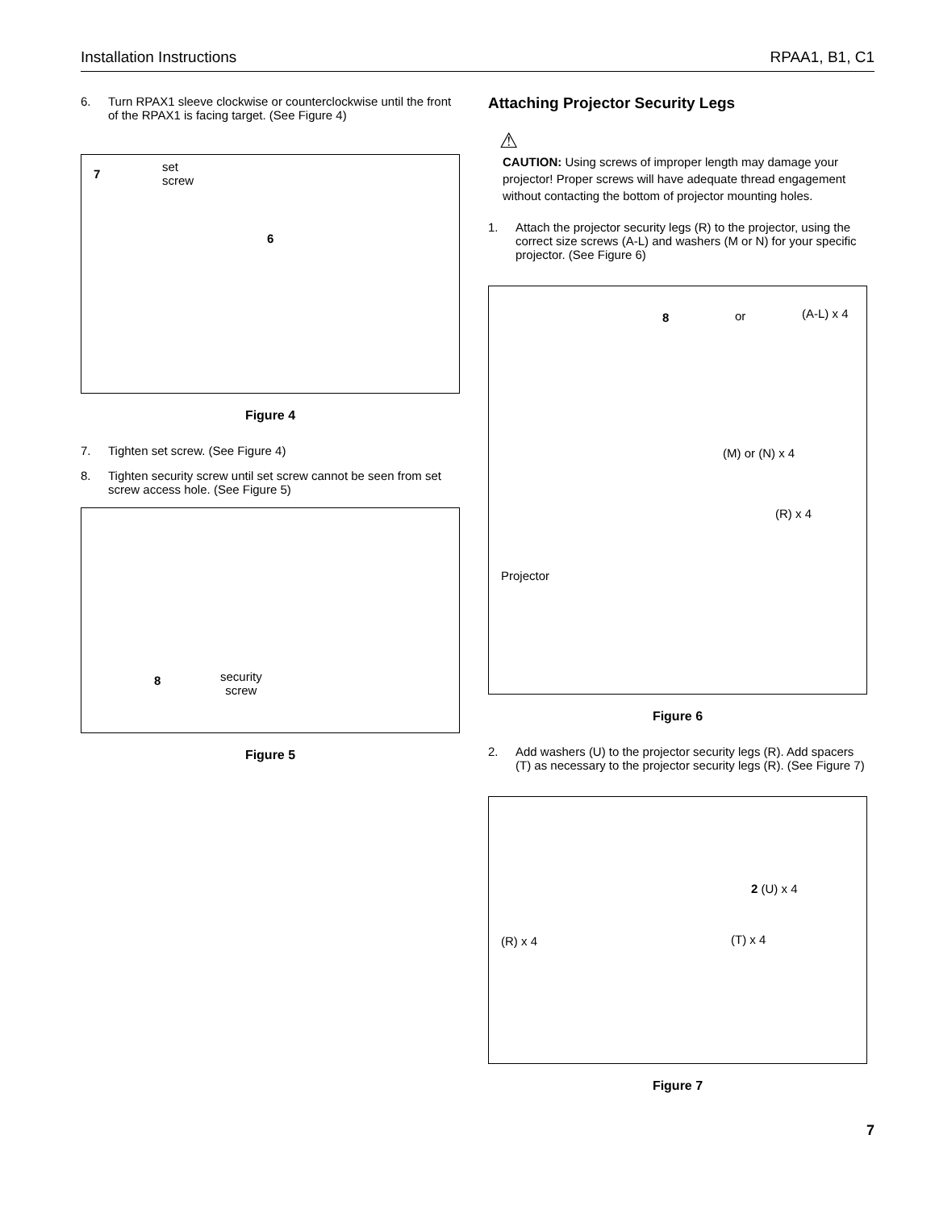Installation Instructions RPAA1, B1, C1
6. Turn RPAX1 sleeve clockwise or counterclockwise until the front of the RPAX1 is facing target. (See Figure 4)
set
screw
7
6
Figure 4
7. Tighten set screw. (See Figure 4)
8. Tighten security screw until set screw cannot be seen from set screw access hole. (See Figure 5)
8 security
screw
Figure 5
Attaching Projector Security Legs
⚠
CAUTION: Using screws of improper length may damage your projector! Proper screws will have adequate thread engagement without contacting the bottom of projector mounting holes.
1. Attach the projector security legs (R) to the projector, using the correct size screws (A-L) and washers (M or N) for your specific projector. (See Figure 6)
8 or (A-L) x 4
(M) or (N) x 4
(R) x 4
Projector
Figure 6
2. Add washers (U) to the projector security legs (R). Add spacers (T) as necessary to the projector security legs (R). (See Figure 7)
2 (U) x 4
(T) x 4 (R) x 4
Figure 7
7